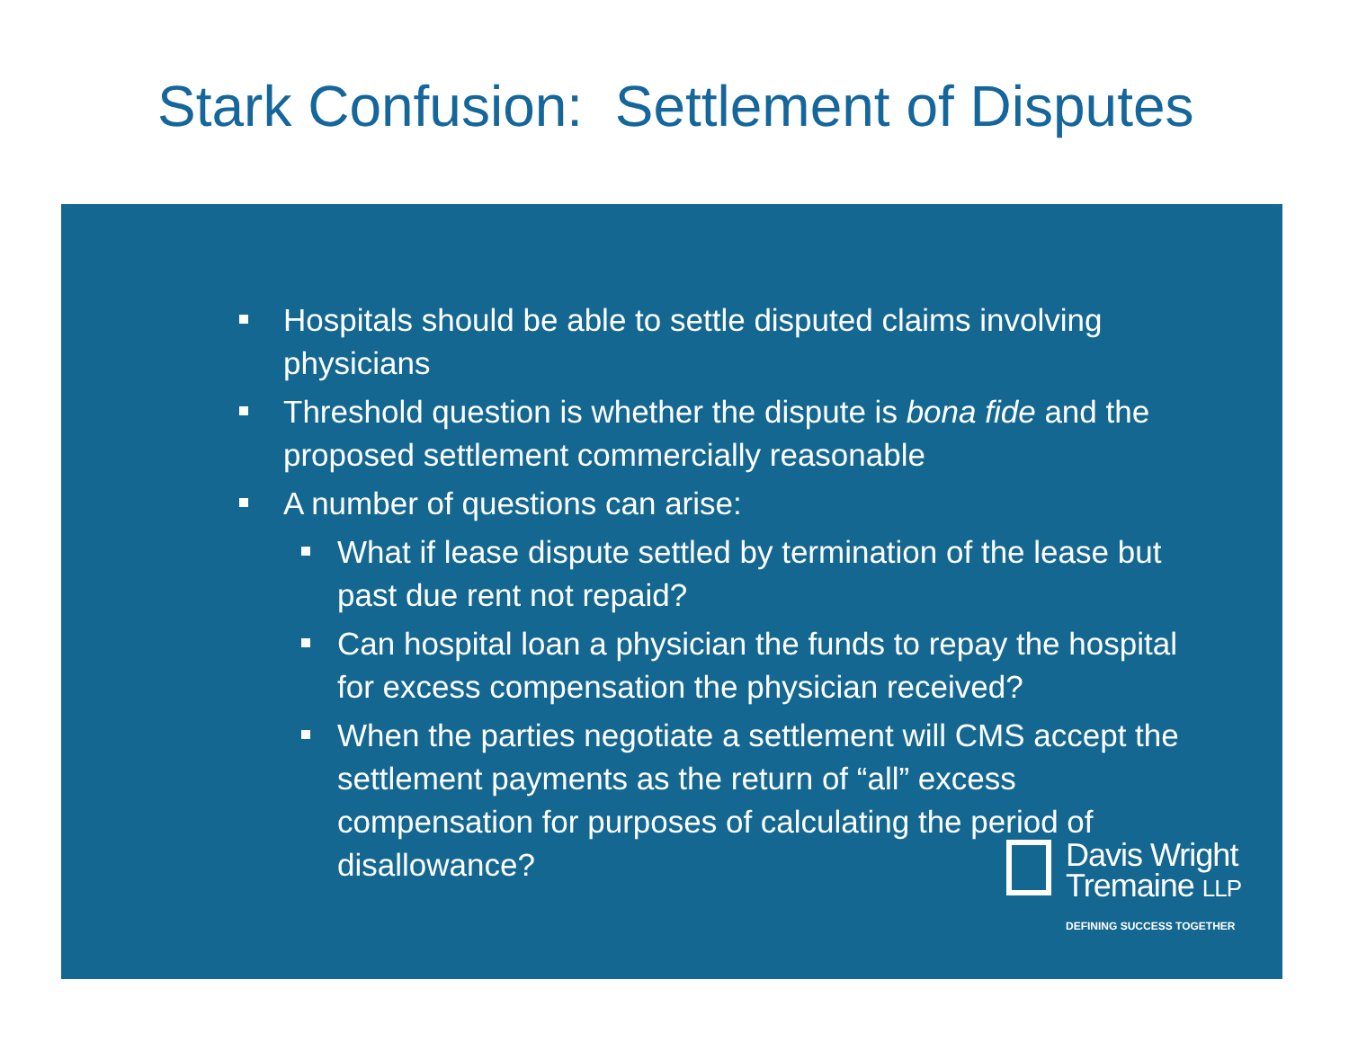Stark Confusion: Settlement of Disputes
Hospitals should be able to settle disputed claims involving physicians
Threshold question is whether the dispute is bona fide and the proposed settlement commercially reasonable
A number of questions can arise:
What if lease dispute settled by termination of the lease but past due rent not repaid?
Can hospital loan a physician the funds to repay the hospital for excess compensation the physician received?
When the parties negotiate a settlement will CMS accept the settlement payments as the return of “all” excess compensation for purposes of calculating the period of disallowance?
Davis Wright
Tremaine LLP
DEFINING SUCCESS TOGETHER